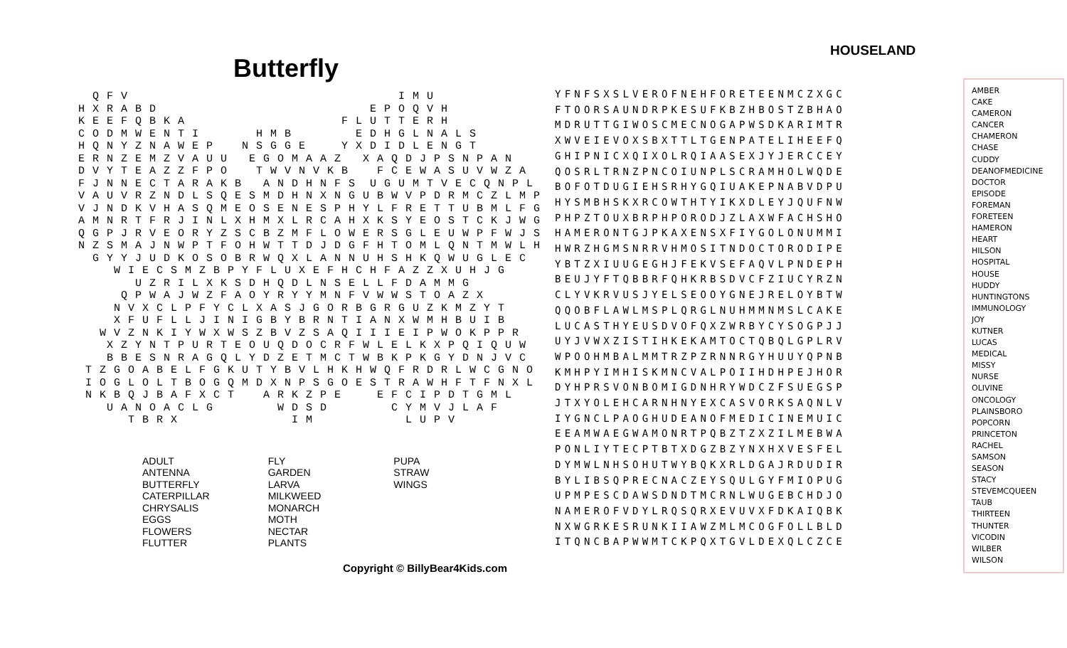Butterfly
  Q F V                                      I M U
H X R A B D                              E P O Q V H
K E E F Q B K A                      F L U T T E R H
C O D M W E N T I        H M B         E D H G L N A L S
H Q N Y Z N A W E P    N S G G E     Y X D I D L E N G T
E R N Z E M Z V A U U   E G O M A A Z   X A Q D J P S N P A N
D V Y T E A Z Z F P O    T W V N V K B    F C E W A S U V W Z A
F J N N E C T A R A K B   A N D H N F S  U G U M T V E C Q N P L
V A U V R Z N D L S Q E S M D H N X N G U B W V P D R M C Z L M P
V J N D K V H A S Q M E O S E N E S P H Y L F R E T T U B M L F G
A M N R T F R J I N L X H M X L R C A H X K S Y E O S T C K J W G
Q G P J R V E O R Y Z S C B Z M F L O W E R S G L E U W P F W J S
N Z S M A J N W P T F O H W T T D J D G F H T O M L Q N T M W L H
  G Y Y J U D K O S O B R W Q X L A N N U H S H K Q W U G L E C
     W I E C S M Z B P Y F L U X E F H C H F A Z Z X U H J G
        U Z R I L X K S D H Q D L N S E L L F D A M M G
      Q P W A J W Z F A O Y R Y Y M N F V W W S T O A Z X
     N V X C L P F Y C L X A S J G O R B G R G U Z K M Z Y T
     X F U F L L J I N I G B Y B R N T I A N X W M H B U I B
   W V Z N K I Y W X W S Z B V Z S A Q I I I E I P W O K P P R
    X Z Y N T P U R T E O U Q D O C R F W L E L K X P Q I Q U W
    B B E S N R A G Q L Y D Z E T M C T W B K P K G Y D N J V C
 T Z G O A B E L F G K U T Y B V L H K H W Q F R D R L W C G N O
 I O G L O L T B O G Q M D X N P S G O E S T R A W H F T F N X L
 N K B Q J B A F X C T    A R K Z P E     E F C I P D T G M L
    U A N O A C L G         W D S D         C Y M V J L A F
       T B R X                I M             L U P V
ADULT
ANTENNA
BUTTERFLY
CATERPILLAR
CHRYSALIS
EGGS
FLOWERS
FLUTTER
FLY
GARDEN
LARVA
MILKWEED
MONARCH
MOTH
NECTAR
PLANTS
PUPA
STRAW
WINGS
Copyright © BillyBear4Kids.com
HOUSELAND
YFNFSXSLVEROFNEHFORETEENMCZXGC
FTOORSAUNDRPKESUFKBZHBOSTZBHAO
MDRUTTGIWOSCMECNOGAPWSDKARIMTR
XWVEIEVOXSBXTTLTGENPATELIHEEFQ
GHIPNICXQIXOLRQIAASEXJYJERCCEY
QOSRLTRNZPNCOIUNPLSCRAMHOLWQDE
BOFOTDUGIEHSRHYGQIUAKEPNABVDPU
HYSMBHSKXRCOWTHTYIKXDLEYJQUFNW
PHPZTOUXBRPHPORODJZLAXWFACHSHO
HAMERONTGJPKAXENSXFIYGOLONUMMI
HWRZHGMSNRRVHMOSITNDOCTORODIPE
YBTZXIUUGEGHJFEKVSEFAQVLPNDEPH
BEUJYFTQBBRFQHKRBSDVCFZIUCYRZN
CLYVKRVUSJYELSEOOYGNEJRELOYBTW
QQOBFLAWLMSPLQRGLNUHMMNMSLCAKE
LUCASTHYEUSDVOFQXZWRBYCYSOGPJJ
UYJVWXZISTIHKEKAMTOCTQBQLGPLRV
WPOOHMBALMMTRZPZRNNRGYHUUYQPNB
KMHPYIMHISKMNCVALPOIIHDHPEJHOR
DYHPRSVONBOMIGDNHRYWDCZFSUEGSP
JTXYOLEHCARNHNYEXCASVORKSAQNLV
IYGNCLPAOGHUDEANOFMEDICINEMUIC
EEAMWAEGWAMONRTPQBZTZXZILMEBWA
PONLIYTECPTBTXDGZBZYNXHXVESFEL
DYMWLNHSOHUTWYBQKXRLDGAJRDUDIR
BYLIBSQPRECNACZEYSQULGYFMIOPUG
UPMPESCDAWSDNDTMCRNLWUGEBCHDJO
NAMEROFVDYLRQSQRXEVUVXFDKAIQBK
NXWGRKESRUNKIIAWZMLMCOGFOLLBLD
ITQNCBAPWWMTCKPQXTGVLDEXQLCZCE
AMBER
CAKE
CAMERON
CANCER
CHAMERON
CHASE
CUDDY
DEANOFMEDICINE
DOCTOR
EPISODE
FOREMAN
FORETEEN
HAMERON
HEART
HILSON
HOSPITAL
HOUSE
HUDDY
HUNTINGTONS
IMMUNOLOGY
JOY
KUTNER
LUCAS
MEDICAL
MISSY
NURSE
OLIVINE
ONCOLOGY
PLAINSBORO
POPCORN
PRINCETON
RACHEL
SAMSON
SEASON
STACY
STEVEMCQUEEN
TAUB
THIRTEEN
THUNTER
VICODIN
WILBER
WILSON